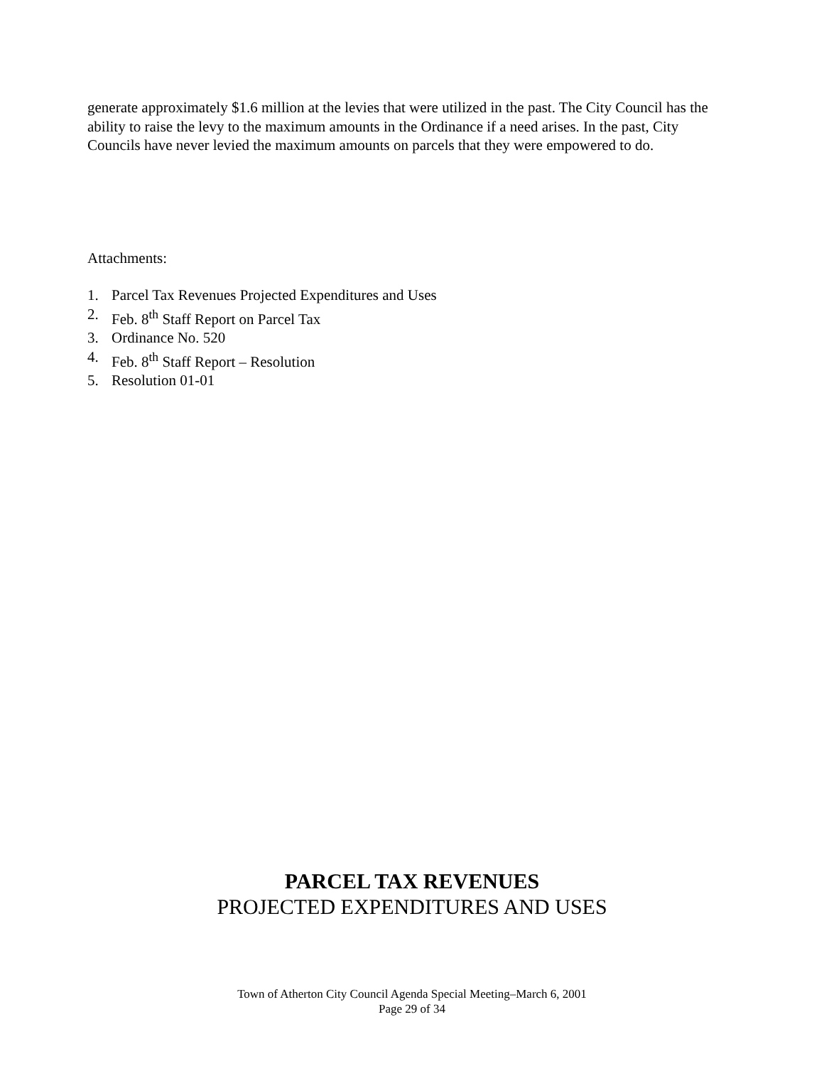generate approximately $1.6 million at the levies that were utilized in the past. The City Council has the ability to raise the levy to the maximum amounts in the Ordinance if a need arises. In the past, City Councils have never levied the maximum amounts on parcels that they were empowered to do.
Attachments:
1. Parcel Tax Revenues Projected Expenditures and Uses
2. Feb. 8<sup>th</sup> Staff Report on Parcel Tax
3. Ordinance No. 520
4. Feb. 8<sup>th</sup> Staff Report – Resolution
5. Resolution 01-01
PARCEL TAX REVENUES
PROJECTED EXPENDITURES AND USES
Town of Atherton City Council Agenda Special Meeting–March 6, 2001
Page 29 of 34